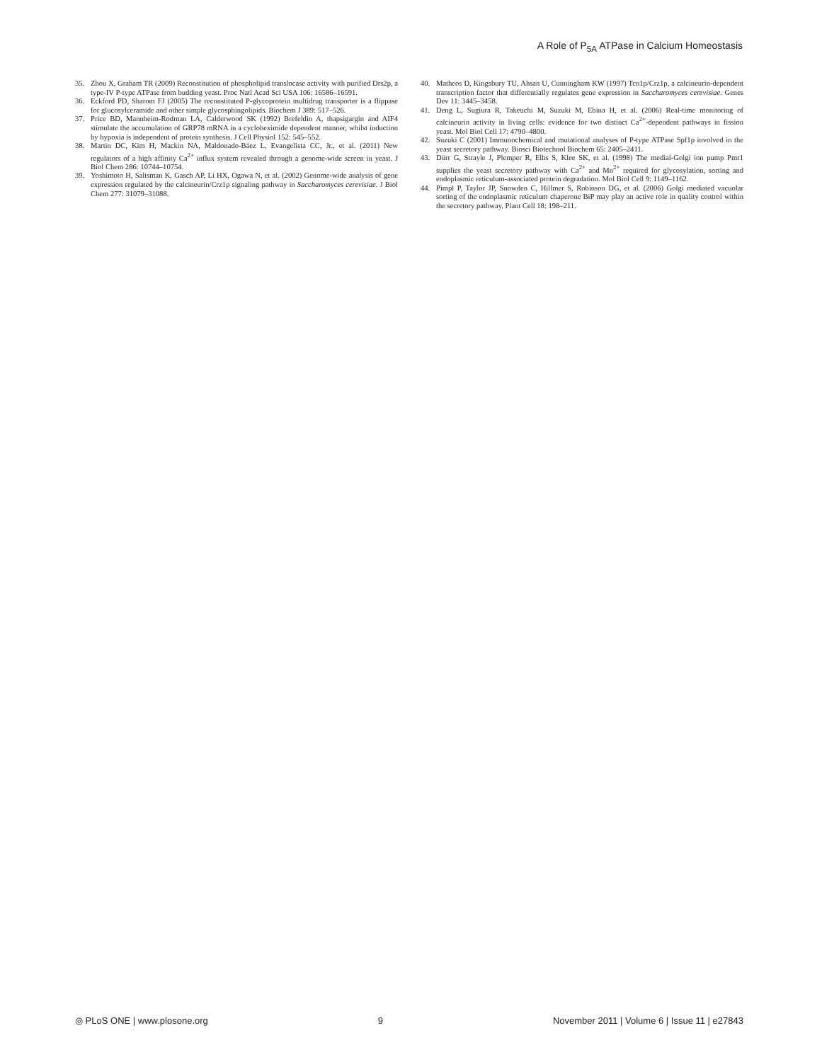A Role of P<sub>5A</sub> ATPase in Calcium Homeostasis
35. Zhou X, Graham TR (2009) Reconstitution of phospholipid translocase activity with purified Drs2p, a type-IV P-type ATPase from budding yeast. Proc Natl Acad Sci USA 106: 16586–16591.
36. Eckford PD, Sharom FJ (2005) The reconstituted P-glycoprotein multidrug transporter is a flippase for glucosylceramide and other simple glycosphingolipids. Biochem J 389: 517–526.
37. Price BD, Mannheim-Rodman LA, Calderwood SK (1992) Brefeldin A, thapsigargin and AIF4 stimulate the accumulation of GRP78 mRNA in a cycloheximide dependent manner, whilst induction by hypoxia is independent of protein synthesis. J Cell Physiol 152: 545–552.
38. Martin DC, Kim H, Mackin NA, Maldonado-Báez L, Evangelista CC, Jr., et al. (2011) New regulators of a high affinity Ca<sup>2+</sup> influx system revealed through a genome-wide screen in yeast. J Biol Chem 286: 10744–10754.
39. Yoshimoto H, Saltsman K, Gasch AP, Li HX, Ogawa N, et al. (2002) Genome-wide analysis of gene expression regulated by the calcineurin/Crz1p signaling pathway in Saccharomyces cerevisiae. J Biol Chem 277: 31079–31088.
40. Matheos D, Kingsbury TU, Ahsan U, Cunningham KW (1997) Tcn1p/Crz1p, a calcineurin-dependent transcription factor that differentially regulates gene expression in Saccharomyces cerevisiae. Genes Dev 11: 3445–3458.
41. Deng L, Sugiura R, Takeuchi M, Suzuki M, Ebina H, et al. (2006) Real-time monitoring of calcineurin activity in living cells: evidence for two distinct Ca<sup>2+</sup>-dependent pathways in fission yeast. Mol Biol Cell 17: 4790–4800.
42. Suzuki C (2001) Immunochemical and mutational analyses of P-type ATPase Spf1p involved in the yeast secretory pathway. Biosci Biotechnol Biochem 65: 2405–2411.
43. Dürr G, Strayle J, Plemper R, Elbs S, Klee SK, et al. (1998) The medial-Golgi ion pump Pmr1 supplies the yeast secretory pathway with Ca<sup>2+</sup> and Mn<sup>2+</sup> required for glycosylation, sorting and endoplasmic reticulum-associated protein degradation. Mol Biol Cell 9: 1149–1162.
44. Pimpl P, Taylor JP, Snowden C, Hillmer S, Robinson DG, et al. (2006) Golgi mediated vacuolar sorting of the endoplasmic reticulum chaperone BiP may play an active role in quality control within the secretory pathway. Plant Cell 18: 198–211.
◎ PLoS ONE | www.plosone.org 9 November 2011 | Volume 6 | Issue 11 | e27843